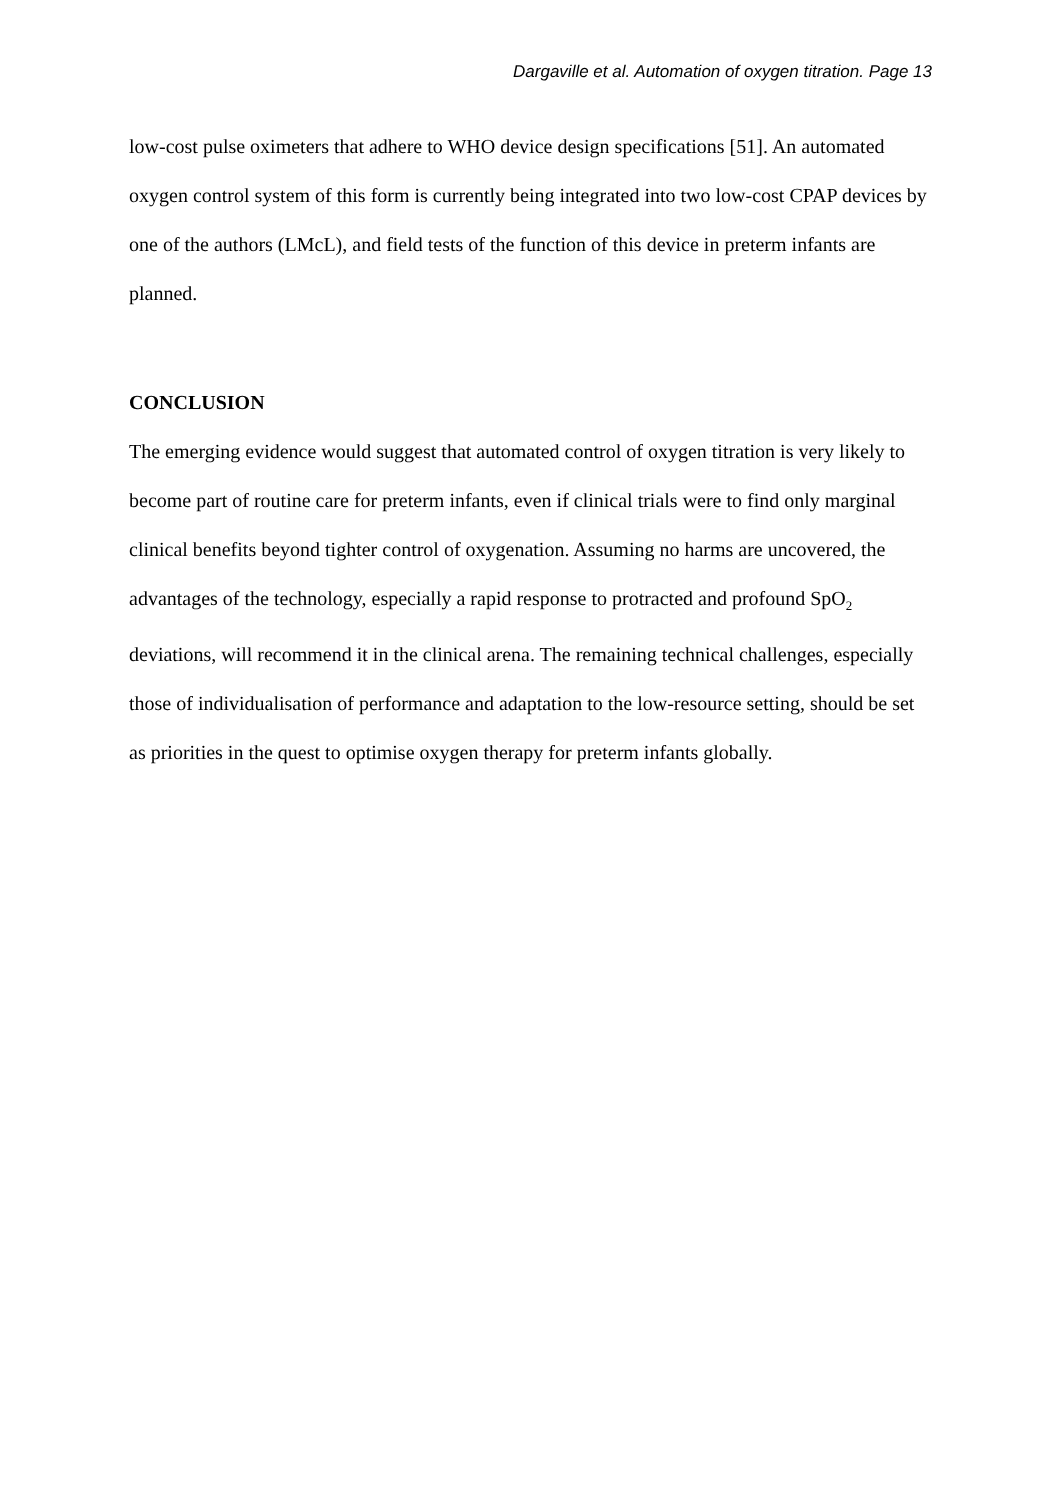Dargaville et al. Automation of oxygen titration. Page 13
low-cost pulse oximeters that adhere to WHO device design specifications [51]. An automated oxygen control system of this form is currently being integrated into two low-cost CPAP devices by one of the authors (LMcL), and field tests of the function of this device in preterm infants are planned.
CONCLUSION
The emerging evidence would suggest that automated control of oxygen titration is very likely to become part of routine care for preterm infants, even if clinical trials were to find only marginal clinical benefits beyond tighter control of oxygenation. Assuming no harms are uncovered, the advantages of the technology, especially a rapid response to protracted and profound SpO<sub>2</sub> deviations, will recommend it in the clinical arena. The remaining technical challenges, especially those of individualisation of performance and adaptation to the low-resource setting, should be set as priorities in the quest to optimise oxygen therapy for preterm infants globally.